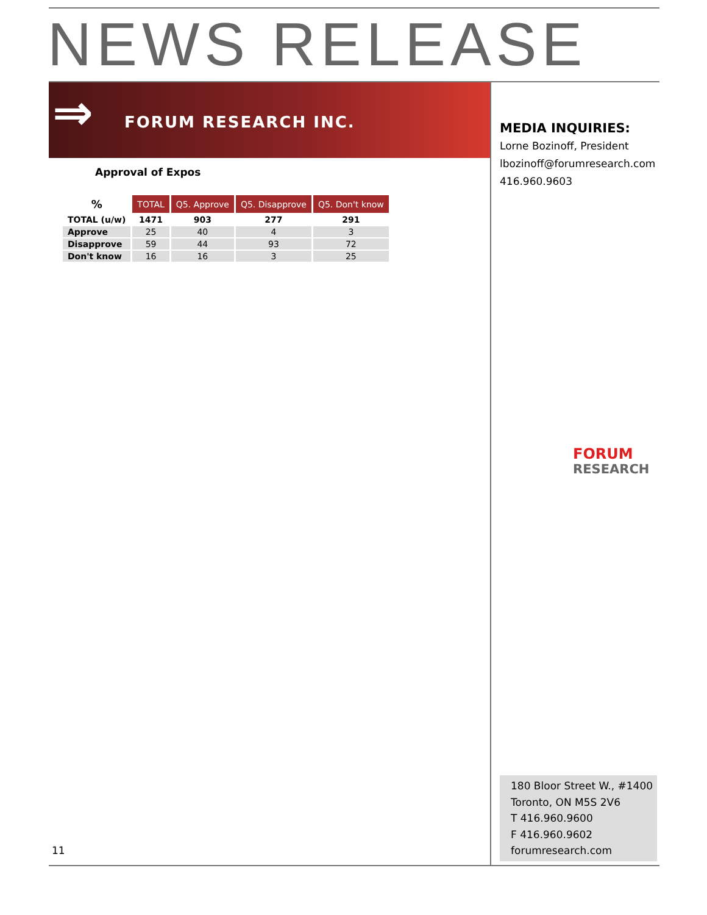NEWS RELEASE
⇒ FORUM RESEARCH INC.
Approval of Expos
| % | TOTAL | Q5. Approve | Q5. Disapprove | Q5. Don't know |
| --- | --- | --- | --- | --- |
| TOTAL (u/w) | 1471 | 903 | 277 | 291 |
| Approve | 25 | 40 | 4 | 3 |
| Disapprove | 59 | 44 | 93 | 72 |
| Don't know | 16 | 16 | 3 | 25 |
MEDIA INQUIRIES:
Lorne Bozinoff, President
lbozinoff@forumresearch.com
416.960.9603
FORUM
RESEARCH
180 Bloor Street W., #1400
Toronto, ON M5S 2V6
T 416.960.9600
F 416.960.9602
forumresearch.com
11